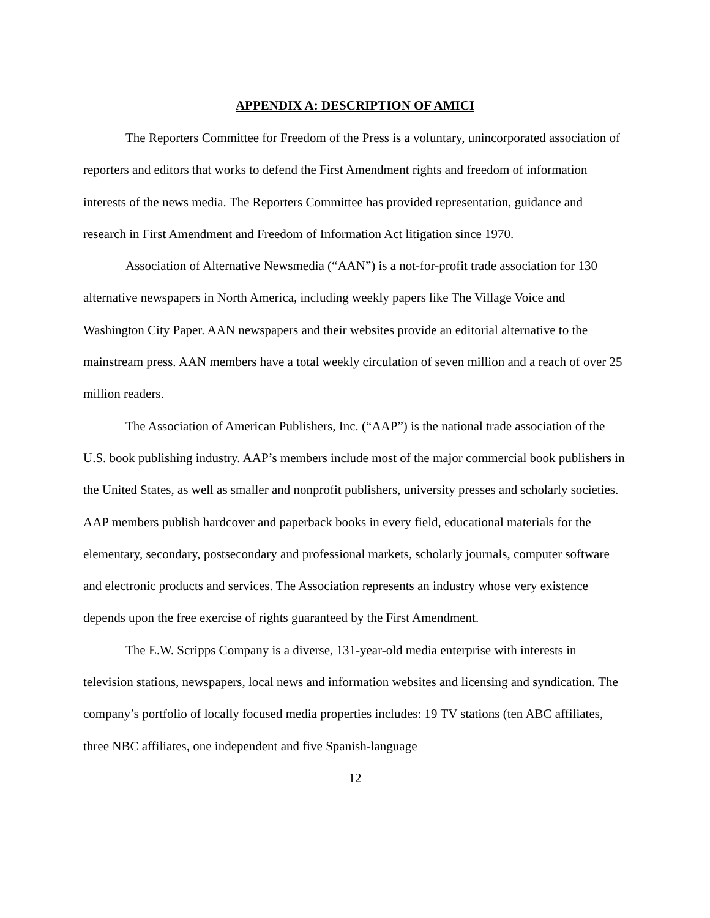APPENDIX A: DESCRIPTION OF AMICI
The Reporters Committee for Freedom of the Press is a voluntary, unincorporated association of reporters and editors that works to defend the First Amendment rights and freedom of information interests of the news media. The Reporters Committee has provided representation, guidance and research in First Amendment and Freedom of Information Act litigation since 1970.
Association of Alternative Newsmedia (“AAN”) is a not-for-profit trade association for 130 alternative newspapers in North America, including weekly papers like The Village Voice and Washington City Paper. AAN newspapers and their websites provide an editorial alternative to the mainstream press. AAN members have a total weekly circulation of seven million and a reach of over 25 million readers.
The Association of American Publishers, Inc. (“AAP”) is the national trade association of the U.S. book publishing industry. AAP’s members include most of the major commercial book publishers in the United States, as well as smaller and nonprofit publishers, university presses and scholarly societies. AAP members publish hardcover and paperback books in every field, educational materials for the elementary, secondary, postsecondary and professional markets, scholarly journals, computer software and electronic products and services. The Association represents an industry whose very existence depends upon the free exercise of rights guaranteed by the First Amendment.
The E.W. Scripps Company is a diverse, 131-year-old media enterprise with interests in television stations, newspapers, local news and information websites and licensing and syndication. The company’s portfolio of locally focused media properties includes: 19 TV stations (ten ABC affiliates, three NBC affiliates, one independent and five Spanish-language
12